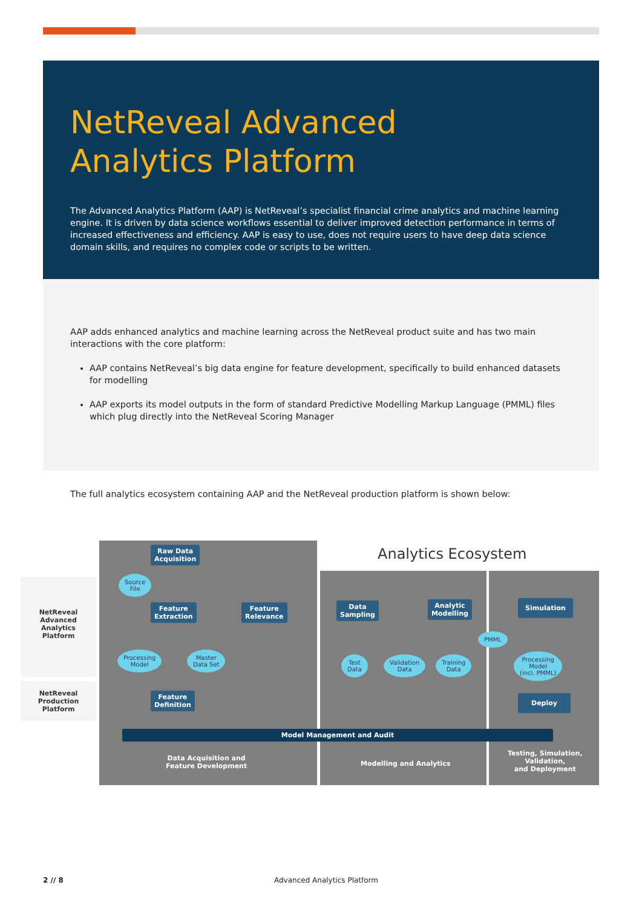NetReveal Advanced
Analytics Platform
The Advanced Analytics Platform (AAP) is NetReveal’s specialist financial crime analytics and machine learning engine. It is driven by data science workflows essential to deliver improved detection performance in terms of increased effectiveness and efficiency. AAP is easy to use, does not require users to have deep data science domain skills, and requires no complex code or scripts to be written.
AAP adds enhanced analytics and machine learning across the NetReveal product suite and has two main interactions with the core platform:
AAP contains NetReveal’s big data engine for feature development, specifically to build enhanced datasets for modelling
AAP exports its model outputs in the form of standard Predictive Modelling Markup Language (PMML) files which plug directly into the NetReveal Scoring Manager
The full analytics ecosystem containing AAP and the NetReveal production platform is shown below:
Analytics Ecosystem
NetReveal
Advanced
Analytics
Platform
NetReveal
Production
Platform
Raw Data
Acquisition
Source
File
Feature
Extraction
Feature
Relevance
Processing
Model
Master
Data Set
Feature
Definition
Data
Sampling
Analytic
Modelling
Simulation
PMML
Test
Data
Validation
Data
Training
Data
Processing
Model
(incl. PMML)
Deploy
Model Management and Audit
Data Acquisition and
Feature Development
Modelling and Analytics
Testing, Simulation,
Validation,
and Deployment
2 // 8 Advanced Analytics Platform